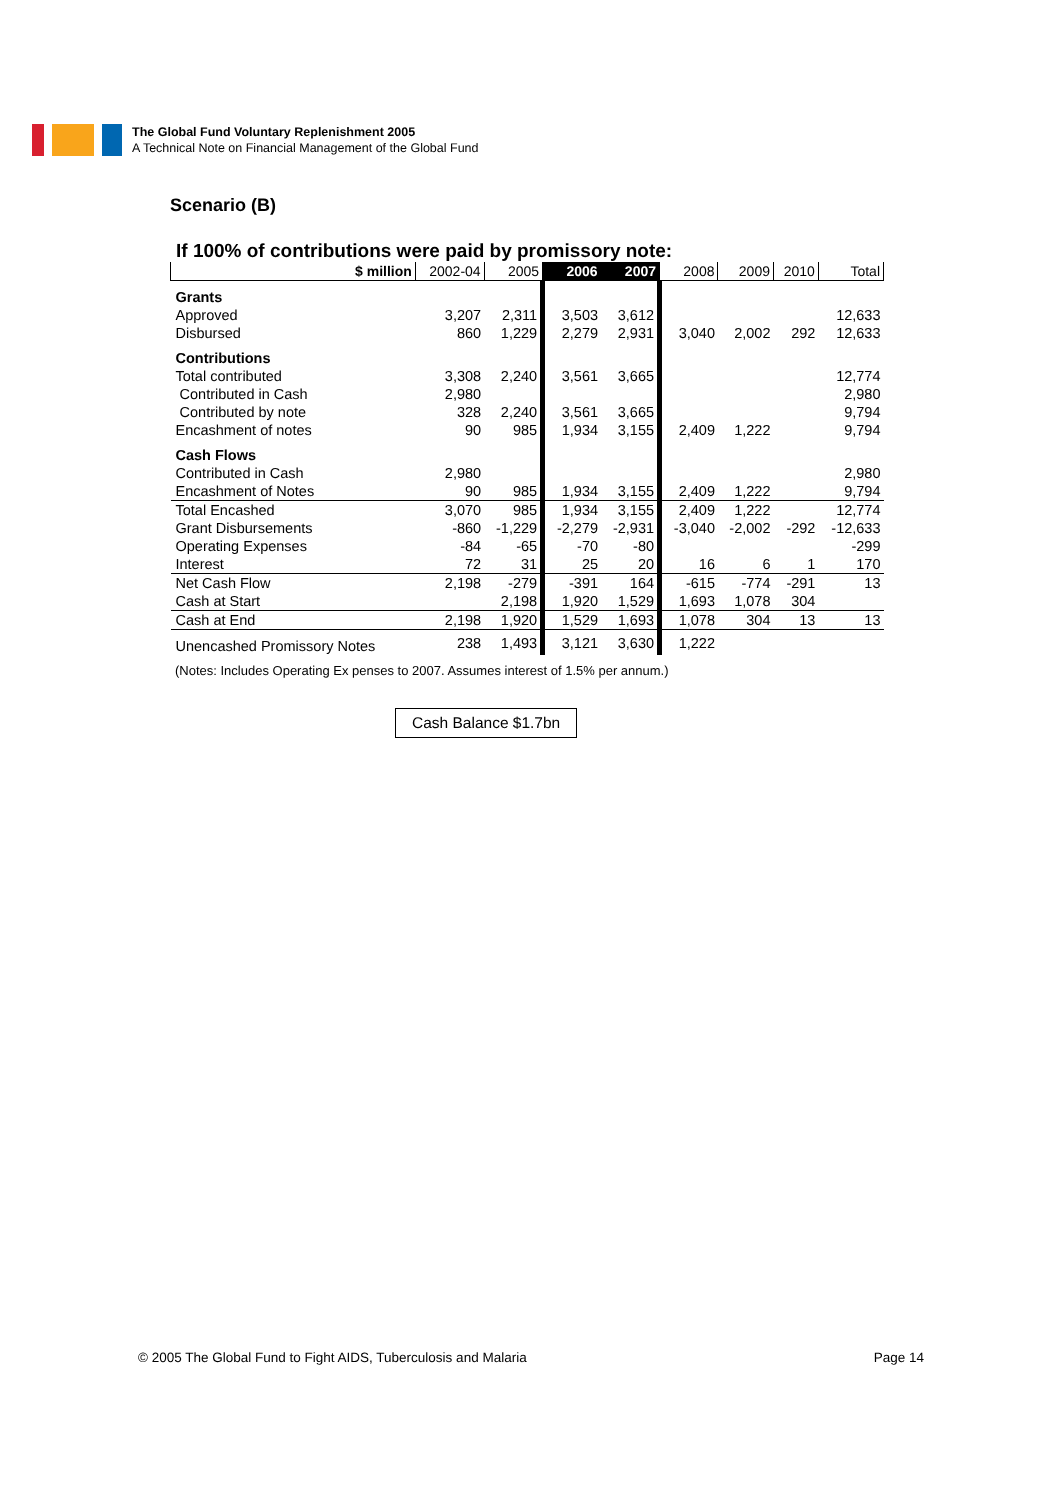The Global Fund Voluntary Replenishment 2005
A Technical Note on Financial Management of the Global Fund
Scenario (B)
If 100% of contributions were paid by promissory note:
| $ million | 2002-04 | 2005 | 2006 | 2007 | 2008 | 2009 | 2010 | Total |
| --- | --- | --- | --- | --- | --- | --- | --- | --- |
| Grants | | | | | | | | |
| Approved | 3,207 | 2,311 | 3,503 | 3,612 | | | | 12,633 |
| Disbursed | 860 | 1,229 | 2,279 | 2,931 | 3,040 | 2,002 | 292 | 12,633 |
| Contributions | | | | | | | | |
| Total contributed | 3,308 | 2,240 | 3,561 | 3,665 | | | | 12,774 |
| Contributed in Cash | 2,980 | | | | | | | 2,980 |
| Contributed by note | 328 | 2,240 | 3,561 | 3,665 | | | | 9,794 |
| Encashment of notes | 90 | 985 | 1,934 | 3,155 | 2,409 | 1,222 | | 9,794 |
| Cash Flows | | | | | | | | |
| Contributed in Cash | 2,980 | | | | | | | 2,980 |
| Encashment of Notes | 90 | 985 | 1,934 | 3,155 | 2,409 | 1,222 | | 9,794 |
| Total Encashed | 3,070 | 985 | 1,934 | 3,155 | 2,409 | 1,222 | | 12,774 |
| Grant Disbursements | -860 | -1,229 | -2,279 | -2,931 | -3,040 | -2,002 | -292 | -12,633 |
| Operating Expenses | -84 | -65 | -70 | -80 | | | | -299 |
| Interest | 72 | 31 | 25 | 20 | 16 | 6 | 1 | 170 |
| Net Cash Flow | 2,198 | -279 | -391 | 164 | -615 | -774 | -291 | 13 |
| Cash at Start | | 2,198 | 1,920 | 1,529 | 1,693 | 1,078 | 304 | |
| Cash at End | 2,198 | 1,920 | 1,529 | 1,693 | 1,078 | 304 | 13 | 13 |
| Unencashed Promissory Notes | 238 | 1,493 | 3,121 | 3,630 | 1,222 | | | |
(Notes: Includes Operating Ex penses to 2007. Assumes interest of 1.5% per annum.)
Cash Balance $1.7bn
© 2005 The Global Fund to Fight AIDS, Tuberculosis and Malaria Page 14